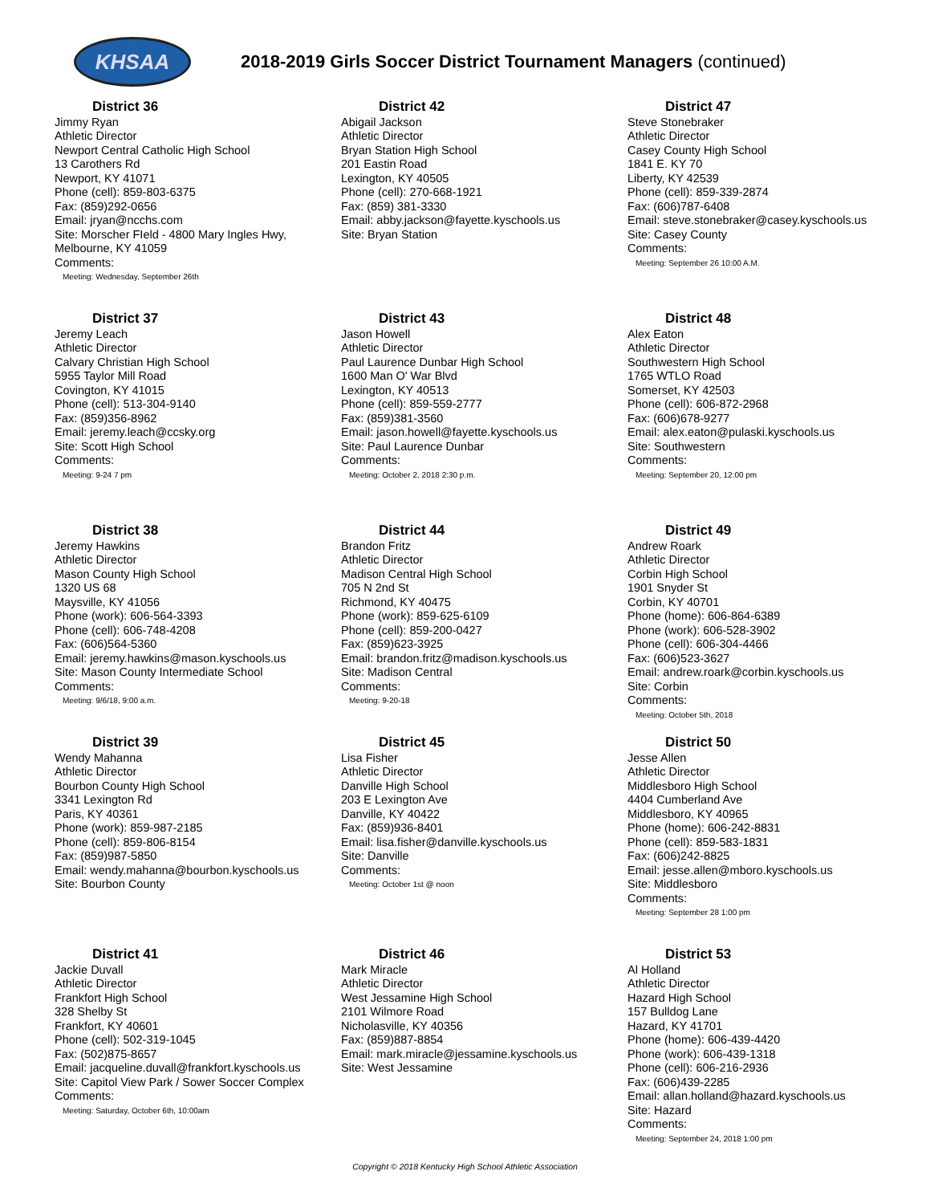KHSAA
2018-2019 Girls Soccer District Tournament Managers (continued)
District 36
Jimmy Ryan
Athletic Director
Newport Central Catholic High School
13 Carothers Rd
Newport, KY 41071
Phone (cell): 859-803-6375
Fax: (859)292-0656
Email: jryan@ncchs.com
Site: Morscher FIeld - 4800 Mary Ingles Hwy, Melbourne, KY 41059
Comments:
Meeting: Wednesday, September 26th
District 42
Abigail Jackson
Athletic Director
Bryan Station High School
201 Eastin Road
Lexington, KY 40505
Phone (cell): 270-668-1921
Fax: (859) 381-3330
Email: abby.jackson@fayette.kyschools.us
Site: Bryan Station
District 47
Steve Stonebraker
Athletic Director
Casey County High School
1841 E. KY 70
Liberty, KY 42539
Phone (cell): 859-339-2874
Fax: (606)787-6408
Email: steve.stonebraker@casey.kyschools.us
Site: Casey County
Comments:
Meeting: September 26 10:00 A.M.
District 37
Jeremy Leach
Athletic Director
Calvary Christian High School
5955 Taylor Mill Road
Covington, KY 41015
Phone (cell): 513-304-9140
Fax: (859)356-8962
Email: jeremy.leach@ccsky.org
Site: Scott High School
Comments:
Meeting: 9-24 7 pm
District 43
Jason Howell
Athletic Director
Paul Laurence Dunbar High School
1600 Man O' War Blvd
Lexington, KY 40513
Phone (cell): 859-559-2777
Fax: (859)381-3560
Email: jason.howell@fayette.kyschools.us
Site: Paul Laurence Dunbar
Comments:
Meeting: October 2, 2018 2:30 p.m.
District 48
Alex Eaton
Athletic Director
Southwestern High School
1765 WTLO Road
Somerset, KY 42503
Phone (cell): 606-872-2968
Fax: (606)678-9277
Email: alex.eaton@pulaski.kyschools.us
Site: Southwestern
Comments:
Meeting: September 20, 12:00 pm
District 38
Jeremy Hawkins
Athletic Director
Mason County High School
1320 US 68
Maysville, KY 41056
Phone (work): 606-564-3393
Phone (cell): 606-748-4208
Fax: (606)564-5360
Email: jeremy.hawkins@mason.kyschools.us
Site: Mason County Intermediate School
Comments:
Meeting: 9/6/18, 9:00 a.m.
District 44
Brandon Fritz
Athletic Director
Madison Central High School
705 N 2nd St
Richmond, KY 40475
Phone (work): 859-625-6109
Phone (cell): 859-200-0427
Fax: (859)623-3925
Email: brandon.fritz@madison.kyschools.us
Site: Madison Central
Comments:
Meeting: 9-20-18
District 49
Andrew Roark
Athletic Director
Corbin High School
1901 Snyder St
Corbin, KY 40701
Phone (home): 606-864-6389
Phone (work): 606-528-3902
Phone (cell): 606-304-4466
Fax: (606)523-3627
Email: andrew.roark@corbin.kyschools.us
Site: Corbin
Comments:
Meeting: October 5th, 2018
District 39
Wendy Mahanna
Athletic Director
Bourbon County High School
3341 Lexington Rd
Paris, KY 40361
Phone (work): 859-987-2185
Phone (cell): 859-806-8154
Fax: (859)987-5850
Email: wendy.mahanna@bourbon.kyschools.us
Site: Bourbon County
District 45
Lisa Fisher
Athletic Director
Danville High School
203 E Lexington Ave
Danville, KY 40422
Fax: (859)936-8401
Email: lisa.fisher@danville.kyschools.us
Site: Danville
Comments:
Meeting: October 1st @ noon
District 50
Jesse Allen
Athletic Director
Middlesboro High School
4404 Cumberland Ave
Middlesboro, KY 40965
Phone (home): 606-242-8831
Phone (cell): 859-583-1831
Fax: (606)242-8825
Email: jesse.allen@mboro.kyschools.us
Site: Middlesboro
Comments:
Meeting: September 28 1:00 pm
District 41
Jackie Duvall
Athletic Director
Frankfort High School
328 Shelby St
Frankfort, KY 40601
Phone (cell): 502-319-1045
Fax: (502)875-8657
Email: jacqueline.duvall@frankfort.kyschools.us
Site: Capitol View Park / Sower Soccer Complex
Comments:
Meeting: Saturday, October 6th, 10:00am
District 46
Mark Miracle
Athletic Director
West Jessamine High School
2101 Wilmore Road
Nicholasville, KY 40356
Fax: (859)887-8854
Email: mark.miracle@jessamine.kyschools.us
Site: West Jessamine
District 53
Al Holland
Athletic Director
Hazard High School
157 Bulldog Lane
Hazard, KY 41701
Phone (home): 606-439-4420
Phone (work): 606-439-1318
Phone (cell): 606-216-2936
Fax: (606)439-2285
Email: allan.holland@hazard.kyschools.us
Site: Hazard
Comments:
Meeting: September 24, 2018 1:00 pm
Copyright © 2018 Kentucky High School Athletic Association